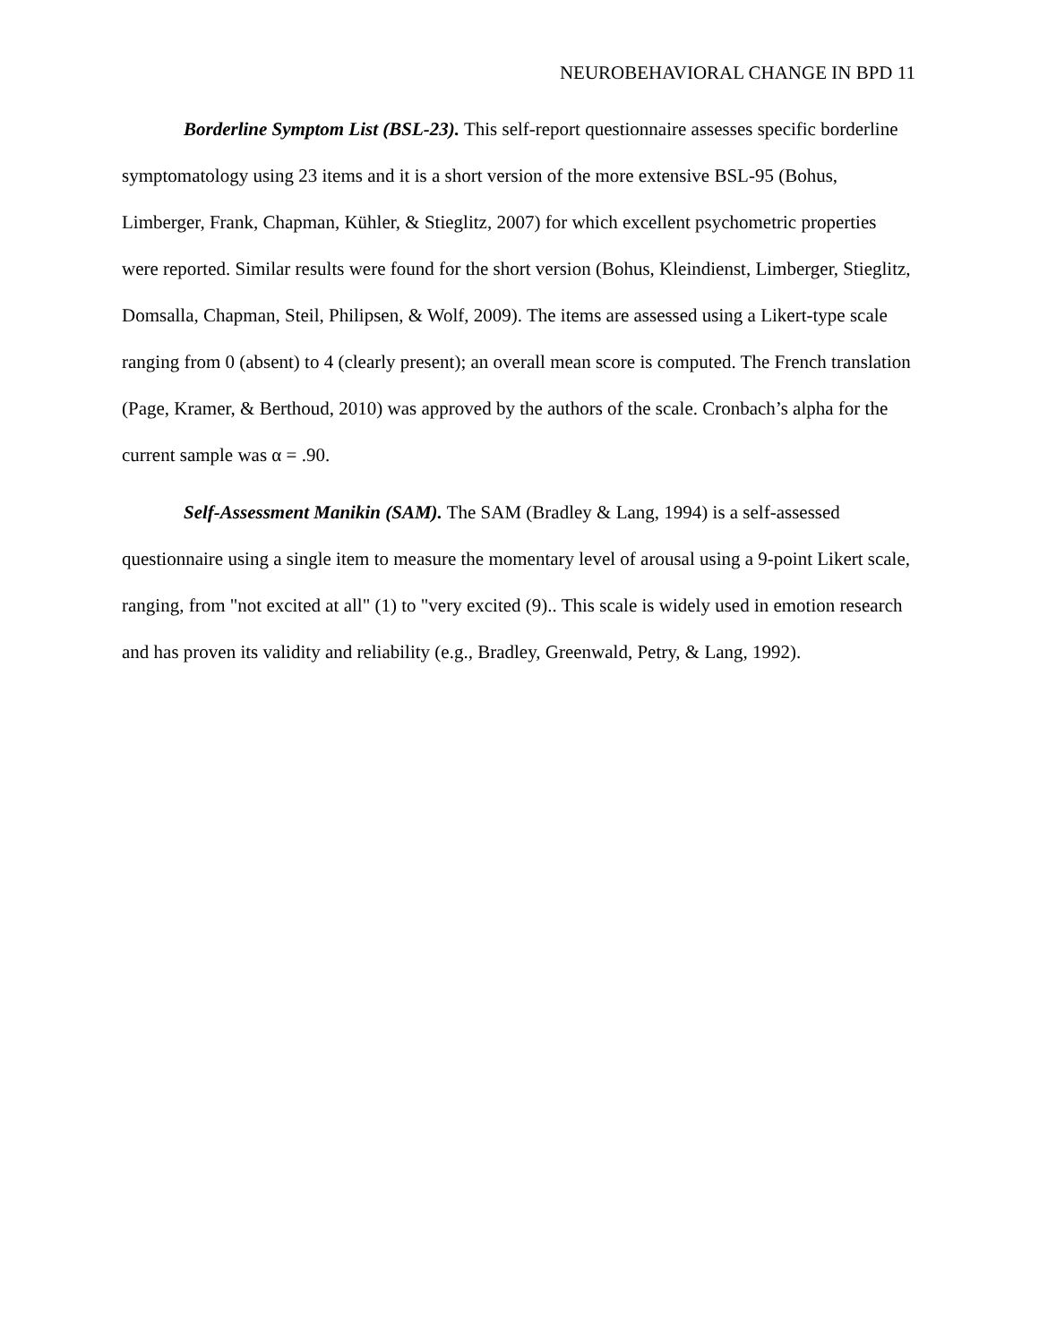NEUROBEHAVIORAL CHANGE IN BPD 11
Borderline Symptom List (BSL-23). This self-report questionnaire assesses specific borderline symptomatology using 23 items and it is a short version of the more extensive BSL-95 (Bohus, Limberger, Frank, Chapman, Kühler, & Stieglitz, 2007) for which excellent psychometric properties were reported. Similar results were found for the short version (Bohus, Kleindienst, Limberger, Stieglitz, Domsalla, Chapman, Steil, Philipsen, & Wolf, 2009). The items are assessed using a Likert-type scale ranging from 0 (absent) to 4 (clearly present); an overall mean score is computed. The French translation (Page, Kramer, & Berthoud, 2010) was approved by the authors of the scale. Cronbach’s alpha for the current sample was α = .90.
Self-Assessment Manikin (SAM). The SAM (Bradley & Lang, 1994) is a self-assessed questionnaire using a single item to measure the momentary level of arousal using a 9-point Likert scale, ranging, from "not excited at all" (1) to "very excited (9).. This scale is widely used in emotion research and has proven its validity and reliability (e.g., Bradley, Greenwald, Petry, & Lang, 1992).